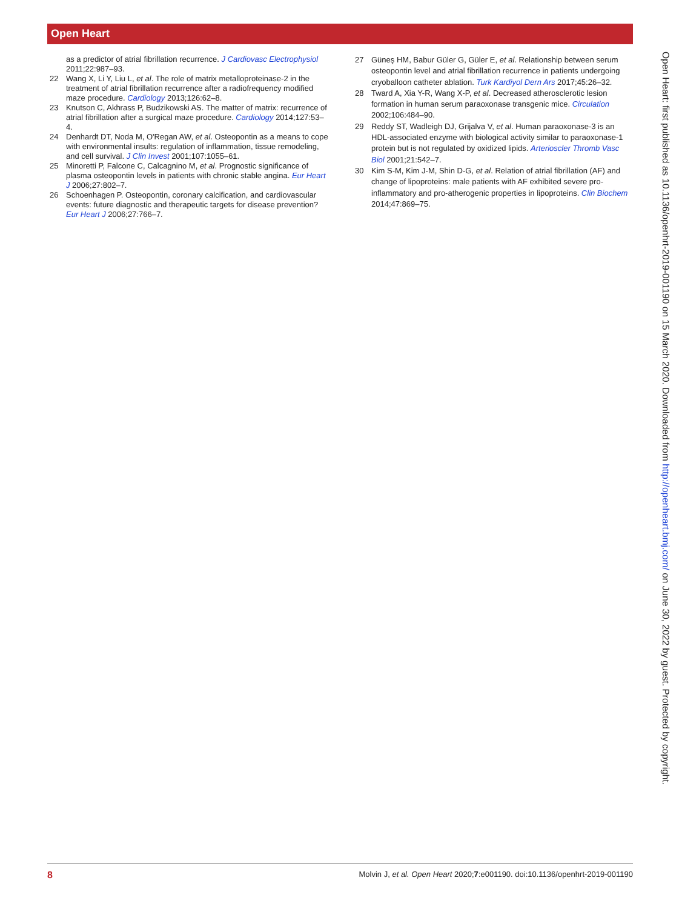Open Heart
as a predictor of atrial fibrillation recurrence. J Cardiovasc Electrophysiol 2011;22:987–93.
22 Wang X, Li Y, Liu L, et al. The role of matrix metalloproteinase-2 in the treatment of atrial fibrillation recurrence after a radiofrequency modified maze procedure. Cardiology 2013;126:62–8.
23 Knutson C, Akhrass P, Budzikowski AS. The matter of matrix: recurrence of atrial fibrillation after a surgical maze procedure. Cardiology 2014;127:53–4.
24 Denhardt DT, Noda M, O'Regan AW, et al. Osteopontin as a means to cope with environmental insults: regulation of inflammation, tissue remodeling, and cell survival. J Clin Invest 2001;107:1055–61.
25 Minoretti P, Falcone C, Calcagnino M, et al. Prognostic significance of plasma osteopontin levels in patients with chronic stable angina. Eur Heart J 2006;27:802–7.
26 Schoenhagen P. Osteopontin, coronary calcification, and cardiovascular events: future diagnostic and therapeutic targets for disease prevention? Eur Heart J 2006;27:766–7.
27 Güneş HM, Babur Güler G, Güler E, et al. Relationship between serum osteopontin level and atrial fibrillation recurrence in patients undergoing cryoballoon catheter ablation. Turk Kardiyol Dern Ars 2017;45:26–32.
28 Tward A, Xia Y-R, Wang X-P, et al. Decreased atherosclerotic lesion formation in human serum paraoxonase transgenic mice. Circulation 2002;106:484–90.
29 Reddy ST, Wadleigh DJ, Grijalva V, et al. Human paraoxonase-3 is an HDL-associated enzyme with biological activity similar to paraoxonase-1 protein but is not regulated by oxidized lipids. Arterioscler Thromb Vasc Biol 2001;21:542–7.
30 Kim S-M, Kim J-M, Shin D-G, et al. Relation of atrial fibrillation (AF) and change of lipoproteins: male patients with AF exhibited severe pro-inflammatory and pro-atherogenic properties in lipoproteins. Clin Biochem 2014;47:869–75.
Open Heart: first published as 10.1136/openhrt-2019-001190 on 15 March 2020. Downloaded from http://openheart.bmj.com/ on June 30, 2022 by guest. Protected by copyright.
8 Molvin J, et al. Open Heart 2020;7:e001190. doi:10.1136/openhrt-2019-001190